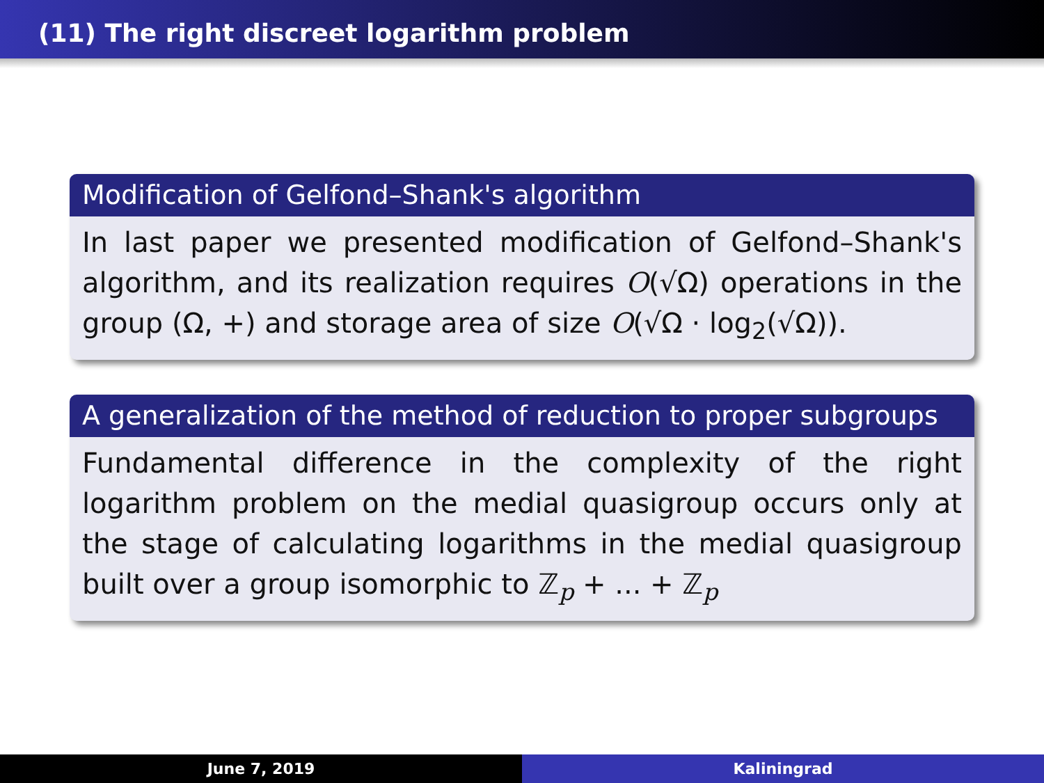(11) The right discreet logarithm problem
Modification of Gelfond–Shank's algorithm
In last paper we presented modification of Gelfond–Shank's algorithm, and its realization requires O(√Ω) operations in the group (Ω, +) and storage area of size O(√Ω · log<sub>2</sub>(√Ω)).
A generalization of the method of reduction to proper subgroups
Fundamental difference in the complexity of the right logarithm problem on the medial quasigroup occurs only at the stage of calculating logarithms in the medial quasigroup built over a group isomorphic to ℤ<sub>p</sub> + ... + ℤ<sub>p</sub>
June 7, 2019 Kaliningrad